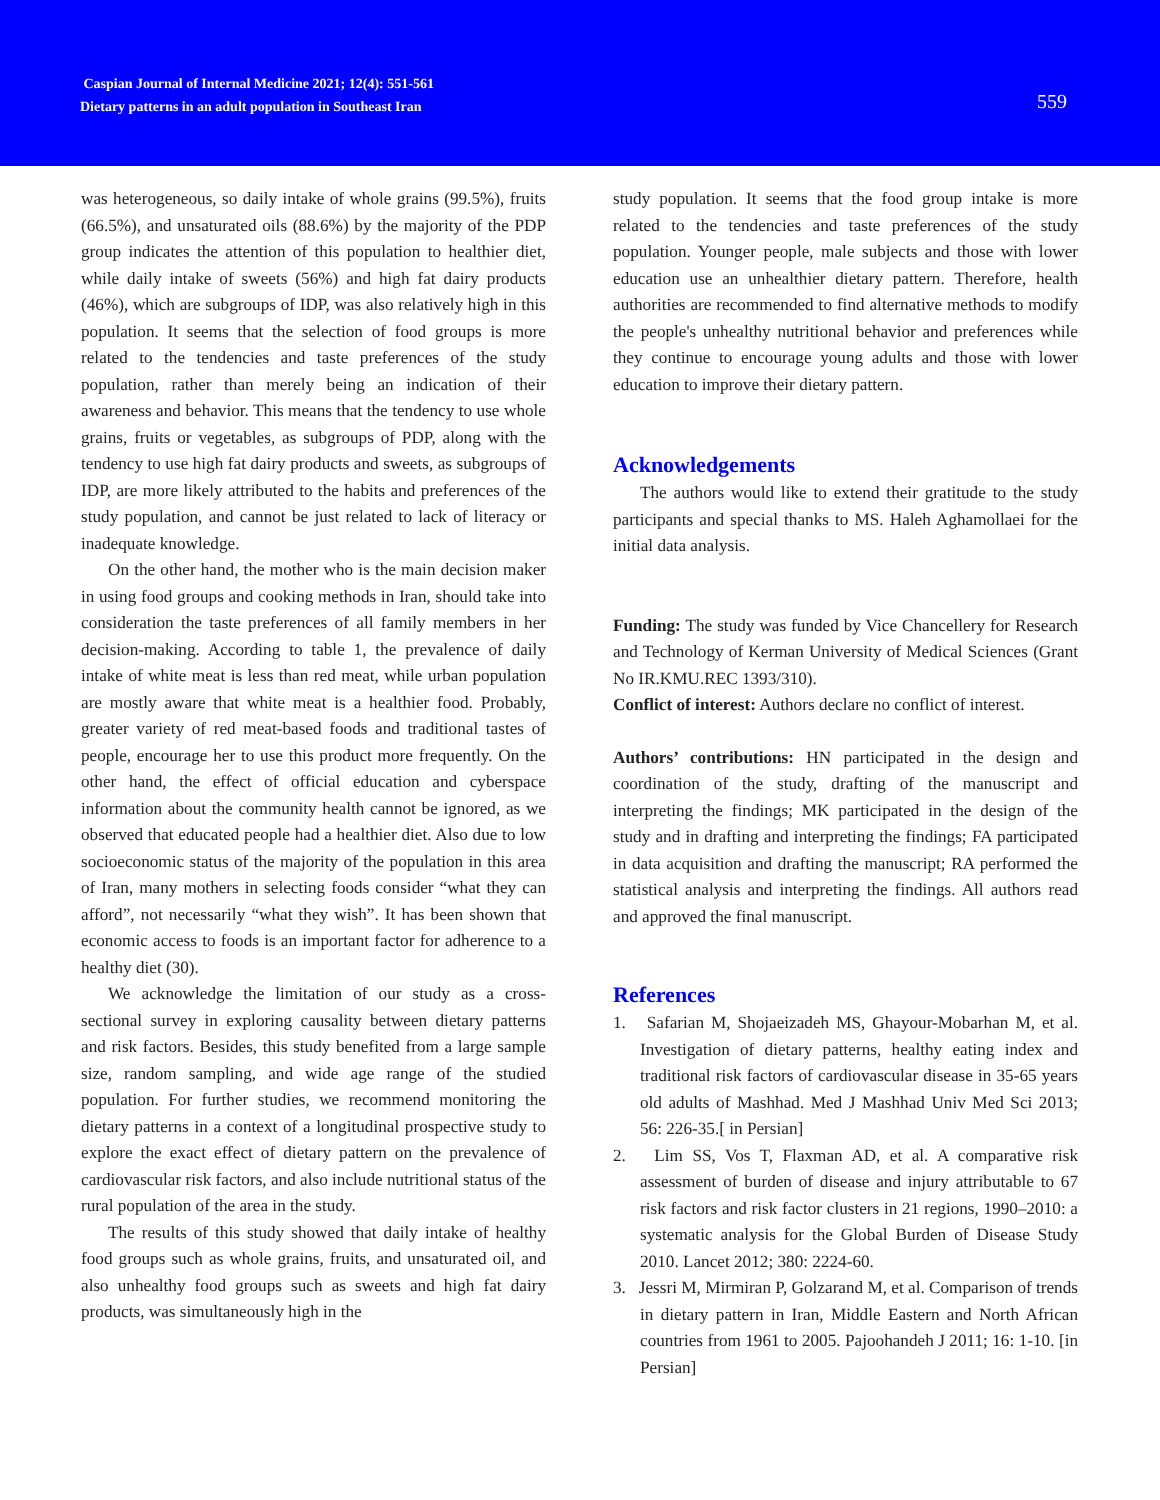Caspian Journal of Internal Medicine 2021; 12(4): 551-561
Dietary patterns in an adult population in Southeast Iran
559
was heterogeneous, so daily intake of whole grains (99.5%), fruits (66.5%), and unsaturated oils (88.6%) by the majority of the PDP group indicates the attention of this population to healthier diet, while daily intake of sweets (56%) and high fat dairy products (46%), which are subgroups of IDP, was also relatively high in this population. It seems that the selection of food groups is more related to the tendencies and taste preferences of the study population, rather than merely being an indication of their awareness and behavior. This means that the tendency to use whole grains, fruits or vegetables, as subgroups of PDP, along with the tendency to use high fat dairy products and sweets, as subgroups of IDP, are more likely attributed to the habits and preferences of the study population, and cannot be just related to lack of literacy or inadequate knowledge.
On the other hand, the mother who is the main decision maker in using food groups and cooking methods in Iran, should take into consideration the taste preferences of all family members in her decision-making. According to table 1, the prevalence of daily intake of white meat is less than red meat, while urban population are mostly aware that white meat is a healthier food. Probably, greater variety of red meat-based foods and traditional tastes of people, encourage her to use this product more frequently. On the other hand, the effect of official education and cyberspace information about the community health cannot be ignored, as we observed that educated people had a healthier diet. Also due to low socioeconomic status of the majority of the population in this area of Iran, many mothers in selecting foods consider “what they can afford”, not necessarily “what they wish”. It has been shown that economic access to foods is an important factor for adherence to a healthy diet (30).
We acknowledge the limitation of our study as a cross-sectional survey in exploring causality between dietary patterns and risk factors. Besides, this study benefited from a large sample size, random sampling, and wide age range of the studied population. For further studies, we recommend monitoring the dietary patterns in a context of a longitudinal prospective study to explore the exact effect of dietary pattern on the prevalence of cardiovascular risk factors, and also include nutritional status of the rural population of the area in the study.
The results of this study showed that daily intake of healthy food groups such as whole grains, fruits, and unsaturated oil, and also unhealthy food groups such as sweets and high fat dairy products, was simultaneously high in the
study population. It seems that the food group intake is more related to the tendencies and taste preferences of the study population. Younger people, male subjects and those with lower education use an unhealthier dietary pattern. Therefore, health authorities are recommended to find alternative methods to modify the people's unhealthy nutritional behavior and preferences while they continue to encourage young adults and those with lower education to improve their dietary pattern.
Acknowledgements
The authors would like to extend their gratitude to the study participants and special thanks to MS. Haleh Aghamollaei for the initial data analysis.
Funding: The study was funded by Vice Chancellery for Research and Technology of Kerman University of Medical Sciences (Grant No IR.KMU.REC 1393/310).
Conflict of interest: Authors declare no conflict of interest.
Authors’ contributions: HN participated in the design and coordination of the study, drafting of the manuscript and interpreting the findings; MK participated in the design of the study and in drafting and interpreting the findings; FA participated in data acquisition and drafting the manuscript; RA performed the statistical analysis and interpreting the findings. All authors read and approved the final manuscript.
References
1. Safarian M, Shojaeizadeh MS, Ghayour-Mobarhan M, et al. Investigation of dietary patterns, healthy eating index and traditional risk factors of cardiovascular disease in 35-65 years old adults of Mashhad. Med J Mashhad Univ Med Sci 2013; 56: 226-35.[ in Persian]
2. Lim SS, Vos T, Flaxman AD, et al. A comparative risk assessment of burden of disease and injury attributable to 67 risk factors and risk factor clusters in 21 regions, 1990–2010: a systematic analysis for the Global Burden of Disease Study 2010. Lancet 2012; 380: 2224-60.
3. Jessri M, Mirmiran P, Golzarand M, et al. Comparison of trends in dietary pattern in Iran, Middle Eastern and North African countries from 1961 to 2005. Pajoohandeh J 2011; 16: 1-10. [in Persian]